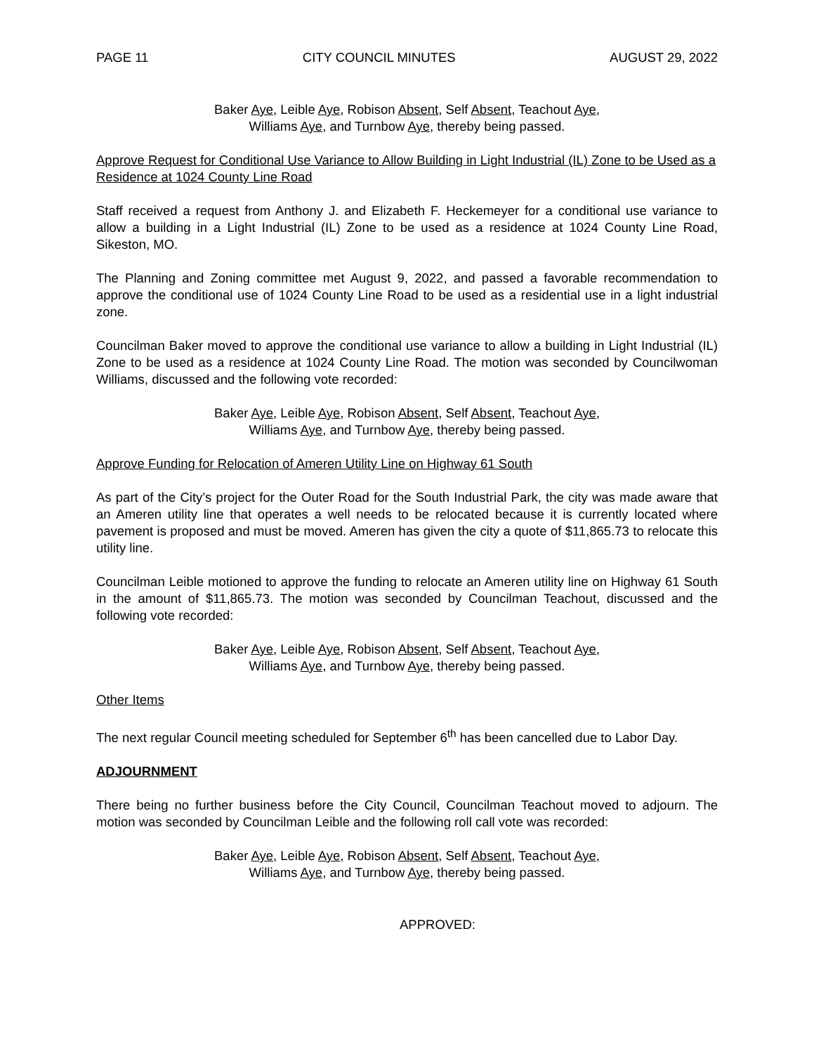PAGE 11 CITY COUNCIL MINUTES AUGUST 29, 2022
Baker Aye, Leible Aye, Robison Absent, Self Absent, Teachout Aye,
Williams Aye, and Turnbow Aye, thereby being passed.
Approve Request for Conditional Use Variance to Allow Building in Light Industrial (IL) Zone to be Used as a Residence at 1024 County Line Road
Staff received a request from Anthony J. and Elizabeth F. Heckemeyer for a conditional use variance to allow a building in a Light Industrial (IL) Zone to be used as a residence at 1024 County Line Road, Sikeston, MO.
The Planning and Zoning committee met August 9, 2022, and passed a favorable recommendation to approve the conditional use of 1024 County Line Road to be used as a residential use in a light industrial zone.
Councilman Baker moved to approve the conditional use variance to allow a building in Light Industrial (IL) Zone to be used as a residence at 1024 County Line Road. The motion was seconded by Councilwoman Williams, discussed and the following vote recorded:
Baker Aye, Leible Aye, Robison Absent, Self Absent, Teachout Aye,
Williams Aye, and Turnbow Aye, thereby being passed.
Approve Funding for Relocation of Ameren Utility Line on Highway 61 South
As part of the City’s project for the Outer Road for the South Industrial Park, the city was made aware that an Ameren utility line that operates a well needs to be relocated because it is currently located where pavement is proposed and must be moved. Ameren has given the city a quote of $11,865.73 to relocate this utility line.
Councilman Leible motioned to approve the funding to relocate an Ameren utility line on Highway 61 South in the amount of $11,865.73. The motion was seconded by Councilman Teachout, discussed and the following vote recorded:
Baker Aye, Leible Aye, Robison Absent, Self Absent, Teachout Aye,
Williams Aye, and Turnbow Aye, thereby being passed.
Other Items
The next regular Council meeting scheduled for September 6<sup>th</sup> has been cancelled due to Labor Day.
ADJOURNMENT
There being no further business before the City Council, Councilman Teachout moved to adjourn. The motion was seconded by Councilman Leible and the following roll call vote was recorded:
Baker Aye, Leible Aye, Robison Absent, Self Absent, Teachout Aye,
Williams Aye, and Turnbow Aye, thereby being passed.
APPROVED: